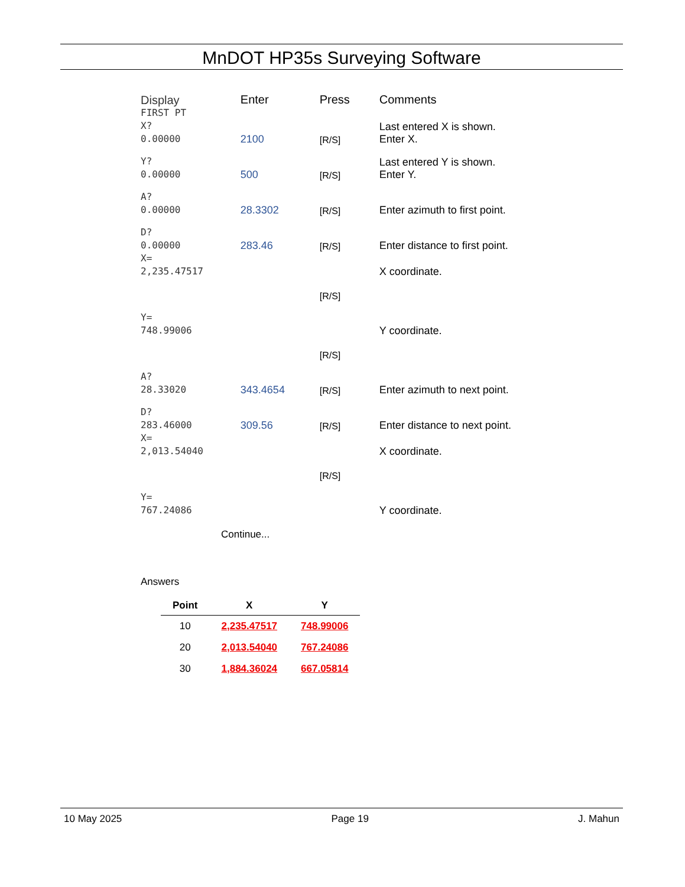MnDOT HP35s Surveying Software
| Display | Enter | Press | Comments |
| --- | --- | --- | --- |
| FIRST PT X? 0.00000 | 2100 | [R/S] | Last entered X is shown. Enter X. |
| Y? 0.00000 | 500 | [R/S] | Last entered Y is shown. Enter Y. |
| A? 0.00000 | 28.3302 | [R/S] | Enter azimuth to first point. |
| D? 0.00000 | 283.46 | [R/S] | Enter distance to first point. |
| X= 2,235.47517 | | | X coordinate. |
| | | [R/S] | |
| Y= 748.99006 | | | Y coordinate. |
| | | [R/S] | |
| A? 28.33020 | 343.4654 | [R/S] | Enter azimuth to next point. |
| D? 283.46000 | 309.56 | [R/S] | Enter distance to next point. |
| X= 2,013.54040 | | | X coordinate. |
| | | [R/S] | |
| Y= 767.24086 | | | Y coordinate. |
Continue...
Answers
| Point | X | Y |
| --- | --- | --- |
| 10 | 2,235.47517 | 748.99006 |
| 20 | 2,013.54040 | 767.24086 |
| 30 | 1,884.36024 | 667.05814 |
10 May 2025 Page 19 J. Mahun